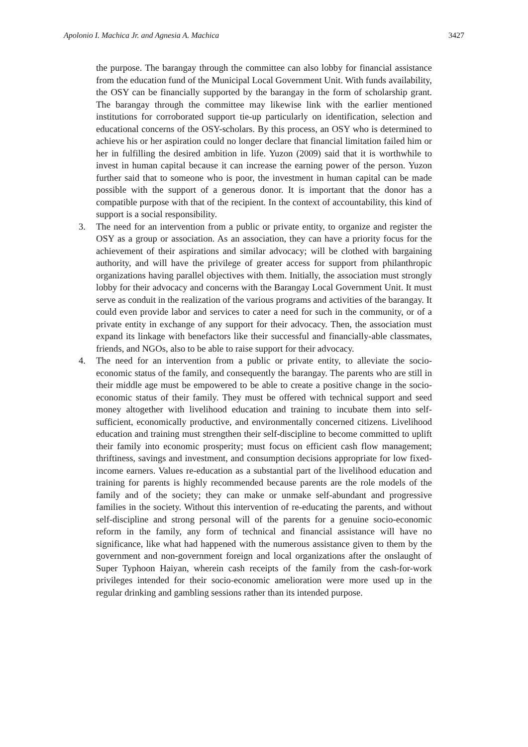Apolonio I. Machica Jr. and Agnesia A. Machica 3427
the purpose. The barangay through the committee can also lobby for financial assistance from the education fund of the Municipal Local Government Unit. With funds availability, the OSY can be financially supported by the barangay in the form of scholarship grant. The barangay through the committee may likewise link with the earlier mentioned institutions for corroborated support tie-up particularly on identification, selection and educational concerns of the OSY-scholars. By this process, an OSY who is determined to achieve his or her aspiration could no longer declare that financial limitation failed him or her in fulfilling the desired ambition in life. Yuzon (2009) said that it is worthwhile to invest in human capital because it can increase the earning power of the person. Yuzon further said that to someone who is poor, the investment in human capital can be made possible with the support of a generous donor. It is important that the donor has a compatible purpose with that of the recipient. In the context of accountability, this kind of support is a social responsibility.
3. The need for an intervention from a public or private entity, to organize and register the OSY as a group or association. As an association, they can have a priority focus for the achievement of their aspirations and similar advocacy; will be clothed with bargaining authority, and will have the privilege of greater access for support from philanthropic organizations having parallel objectives with them. Initially, the association must strongly lobby for their advocacy and concerns with the Barangay Local Government Unit. It must serve as conduit in the realization of the various programs and activities of the barangay. It could even provide labor and services to cater a need for such in the community, or of a private entity in exchange of any support for their advocacy. Then, the association must expand its linkage with benefactors like their successful and financially-able classmates, friends, and NGOs, also to be able to raise support for their advocacy.
4. The need for an intervention from a public or private entity, to alleviate the socio-economic status of the family, and consequently the barangay. The parents who are still in their middle age must be empowered to be able to create a positive change in the socio-economic status of their family. They must be offered with technical support and seed money altogether with livelihood education and training to incubate them into self-sufficient, economically productive, and environmentally concerned citizens. Livelihood education and training must strengthen their self-discipline to become committed to uplift their family into economic prosperity; must focus on efficient cash flow management; thriftiness, savings and investment, and consumption decisions appropriate for low fixed-income earners. Values re-education as a substantial part of the livelihood education and training for parents is highly recommended because parents are the role models of the family and of the society; they can make or unmake self-abundant and progressive families in the society. Without this intervention of re-educating the parents, and without self-discipline and strong personal will of the parents for a genuine socio-economic reform in the family, any form of technical and financial assistance will have no significance, like what had happened with the numerous assistance given to them by the government and non-government foreign and local organizations after the onslaught of Super Typhoon Haiyan, wherein cash receipts of the family from the cash-for-work privileges intended for their socio-economic amelioration were more used up in the regular drinking and gambling sessions rather than its intended purpose.